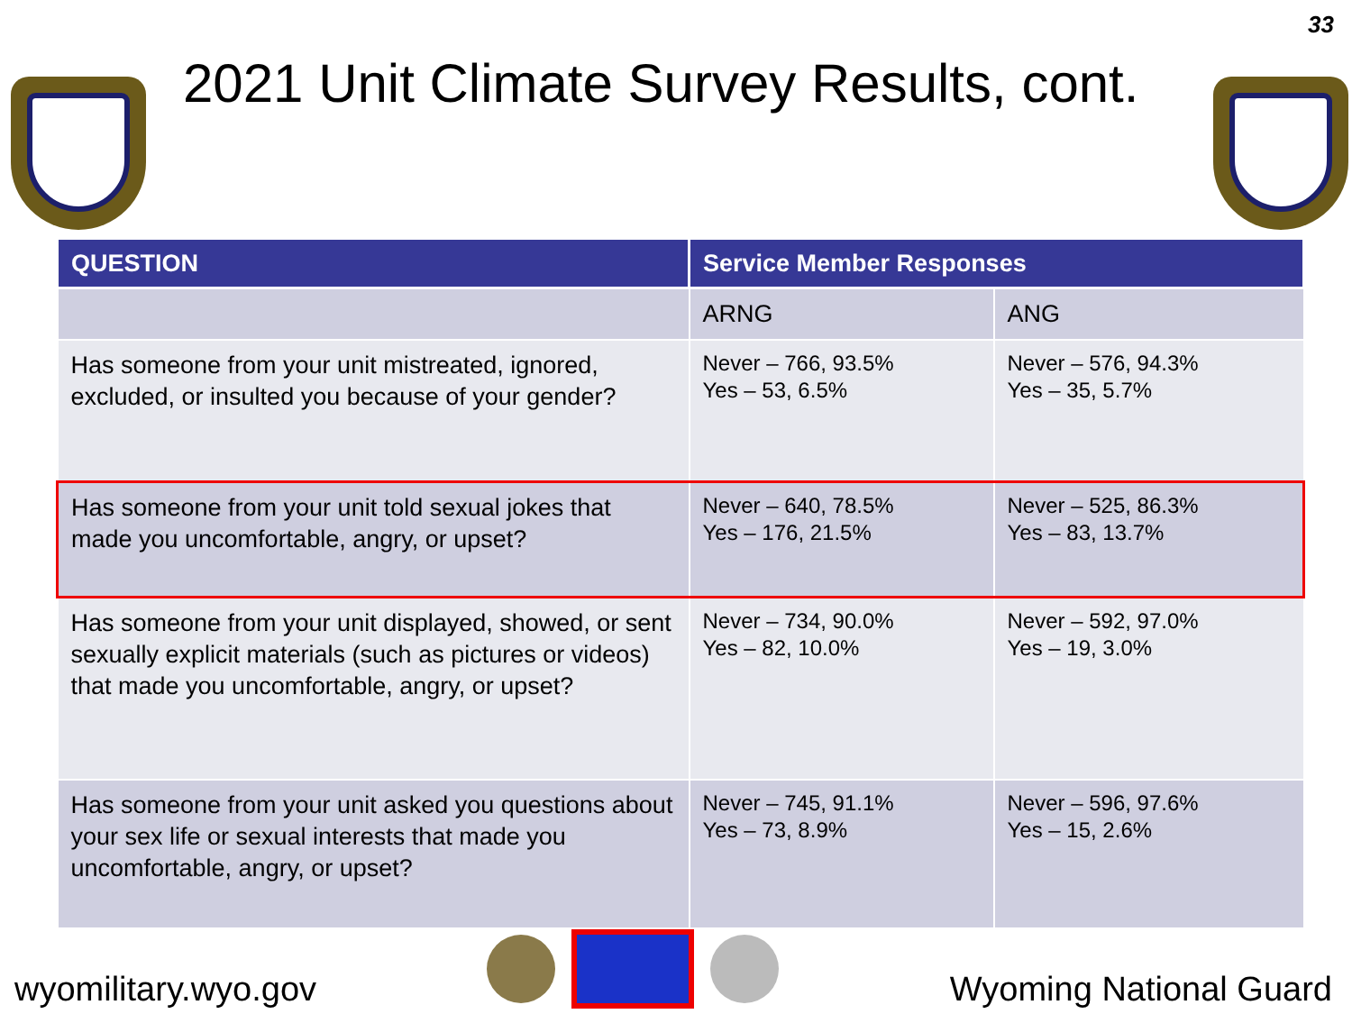33
2021 Unit Climate Survey Results, cont.
| QUESTION | Service Member Responses | |
| --- | --- | --- |
| | ARNG | ANG |
| Has someone from your unit mistreated, ignored, excluded, or insulted you because of your gender? | Never – 766, 93.5% Yes – 53, 6.5% | Never – 576, 94.3% Yes – 35, 5.7% |
| Has someone from your unit told sexual jokes that made you uncomfortable, angry, or upset? | Never – 640, 78.5% Yes – 176, 21.5% | Never – 525, 86.3% Yes – 83, 13.7% |
| Has someone from your unit displayed, showed, or sent sexually explicit materials (such as pictures or videos) that made you uncomfortable, angry, or upset? | Never – 734, 90.0% Yes – 82, 10.0% | Never – 592, 97.0% Yes – 19, 3.0% |
| Has someone from your unit asked you questions about your sex life or sexual interests that made you uncomfortable, angry, or upset? | Never – 745, 91.1% Yes – 73, 8.9% | Never – 596, 97.6% Yes – 15, 2.6% |
wyomilitary.wyo.gov
Wyoming National Guard